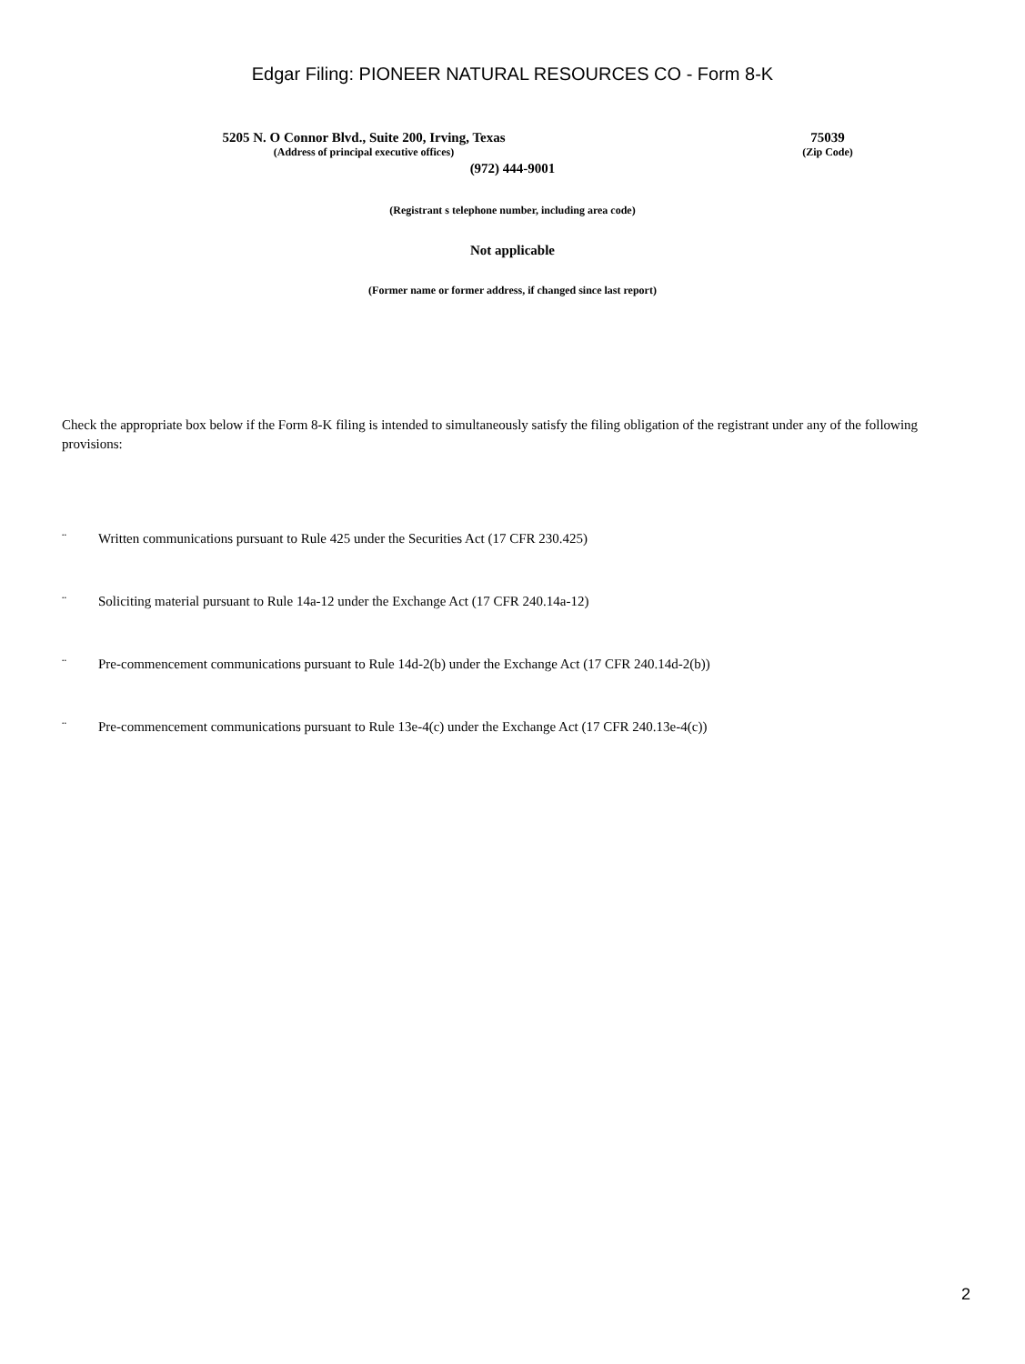Edgar Filing: PIONEER NATURAL RESOURCES CO - Form 8-K
5205 N. O Connor Blvd., Suite 200, Irving, Texas
(Address of principal executive offices)
75039
(Zip Code)
(972) 444-9001
(Registrant s telephone number, including area code)
Not applicable
(Former name or former address, if changed since last report)
Check the appropriate box below if the Form 8-K filing is intended to simultaneously satisfy the filing obligation of the registrant under any of the following provisions:
¨ Written communications pursuant to Rule 425 under the Securities Act (17 CFR 230.425)
¨ Soliciting material pursuant to Rule 14a-12 under the Exchange Act (17 CFR 240.14a-12)
¨ Pre-commencement communications pursuant to Rule 14d-2(b) under the Exchange Act (17 CFR 240.14d-2(b))
¨ Pre-commencement communications pursuant to Rule 13e-4(c) under the Exchange Act (17 CFR 240.13e-4(c))
2